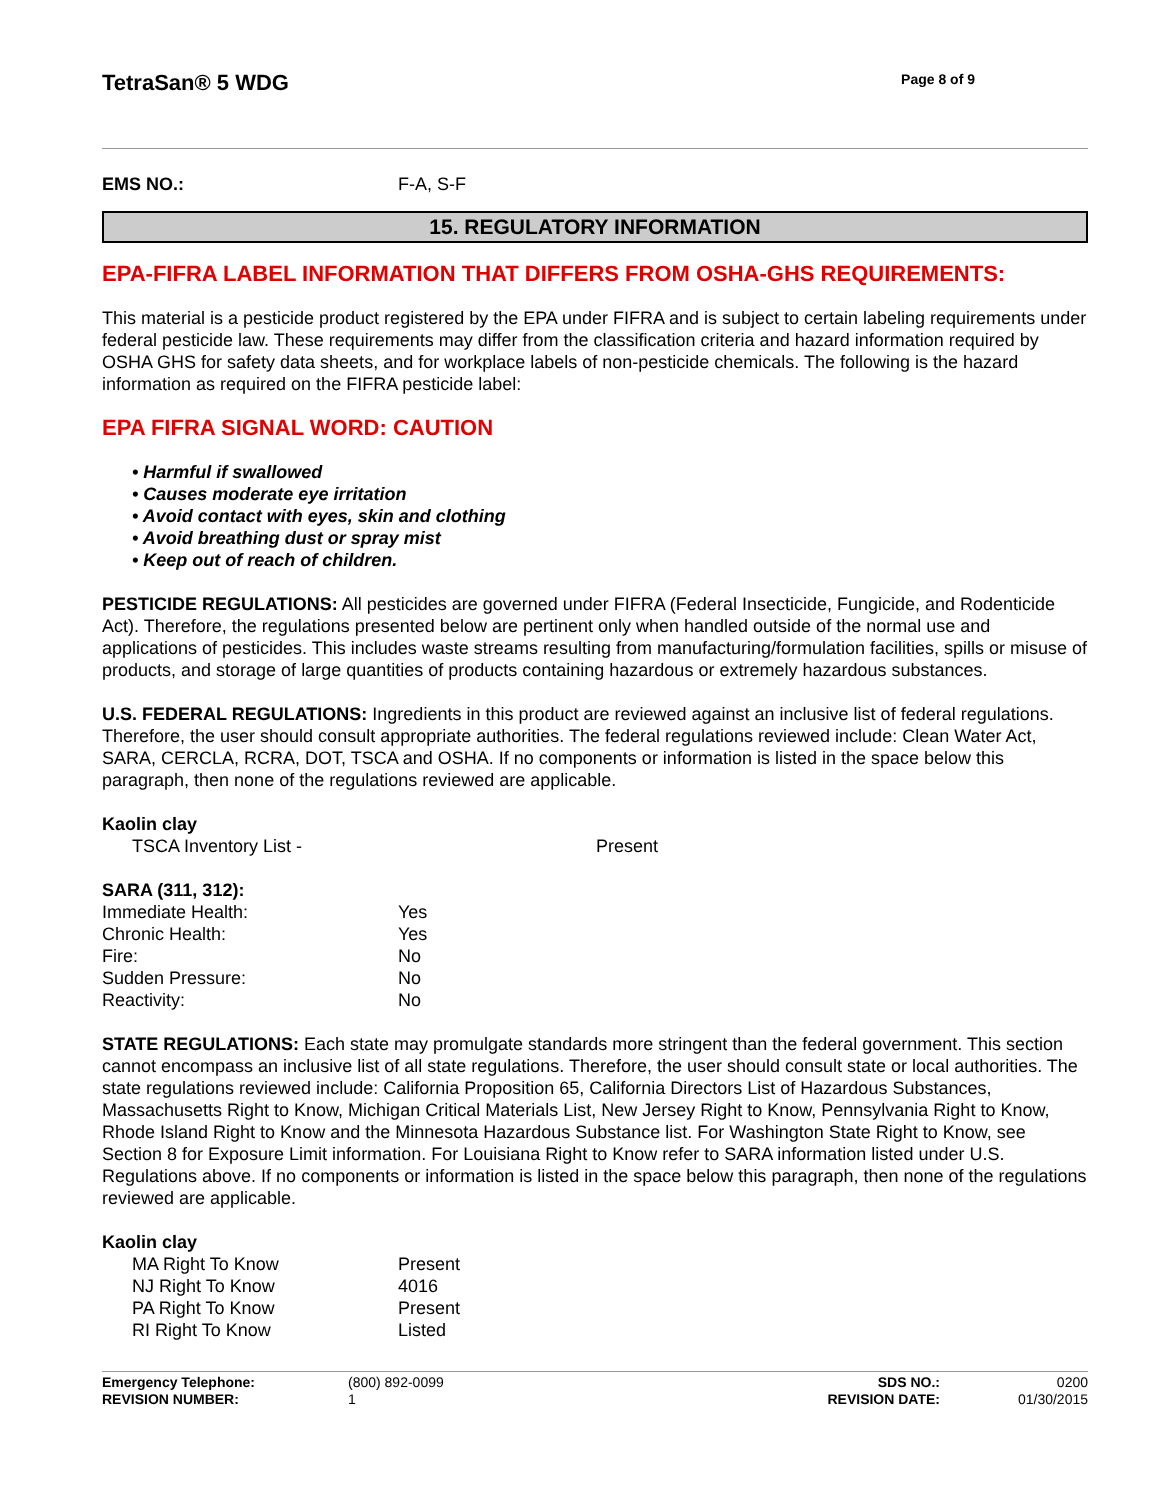TetraSan® 5 WDG
Page 8 of 9
| EMS NO.: | F-A, S-F |
15. REGULATORY INFORMATION
EPA-FIFRA LABEL INFORMATION THAT DIFFERS FROM OSHA-GHS REQUIREMENTS:
This material is a pesticide product registered by the EPA under FIFRA and is subject to certain labeling requirements under federal pesticide law. These requirements may differ from the classification criteria and hazard information required by OSHA GHS for safety data sheets, and for workplace labels of non-pesticide chemicals. The following is the hazard information as required on the FIFRA pesticide label:
EPA FIFRA SIGNAL WORD: CAUTION
• Harmful if swallowed
• Causes moderate eye irritation
• Avoid contact with eyes, skin and clothing
• Avoid breathing dust or spray mist
• Keep out of reach of children.
PESTICIDE REGULATIONS: All pesticides are governed under FIFRA (Federal Insecticide, Fungicide, and Rodenticide Act). Therefore, the regulations presented below are pertinent only when handled outside of the normal use and applications of pesticides. This includes waste streams resulting from manufacturing/formulation facilities, spills or misuse of products, and storage of large quantities of products containing hazardous or extremely hazardous substances.
U.S. FEDERAL REGULATIONS: Ingredients in this product are reviewed against an inclusive list of federal regulations. Therefore, the user should consult appropriate authorities. The federal regulations reviewed include: Clean Water Act, SARA, CERCLA, RCRA, DOT, TSCA and OSHA. If no components or information is listed in the space below this paragraph, then none of the regulations reviewed are applicable.
Kaolin clay
| TSCA Inventory List - | Present |
SARA (311, 312):
| Immediate Health: | Yes |
| Chronic Health: | Yes |
| Fire: | No |
| Sudden Pressure: | No |
| Reactivity: | No |
STATE REGULATIONS: Each state may promulgate standards more stringent than the federal government. This section cannot encompass an inclusive list of all state regulations. Therefore, the user should consult state or local authorities. The state regulations reviewed include: California Proposition 65, California Directors List of Hazardous Substances, Massachusetts Right to Know, Michigan Critical Materials List, New Jersey Right to Know, Pennsylvania Right to Know, Rhode Island Right to Know and the Minnesota Hazardous Substance list. For Washington State Right to Know, see Section 8 for Exposure Limit information. For Louisiana Right to Know refer to SARA information listed under U.S. Regulations above. If no components or information is listed in the space below this paragraph, then none of the regulations reviewed are applicable.
Kaolin clay
| MA Right To Know | Present |
| NJ Right To Know | 4016 |
| PA Right To Know | Present |
| RI Right To Know | Listed |
| Emergency Telephone: | (800) 892-0099 | SDS NO.: | 0200 |
| REVISION NUMBER: | 1 | REVISION DATE: | 01/30/2015 |